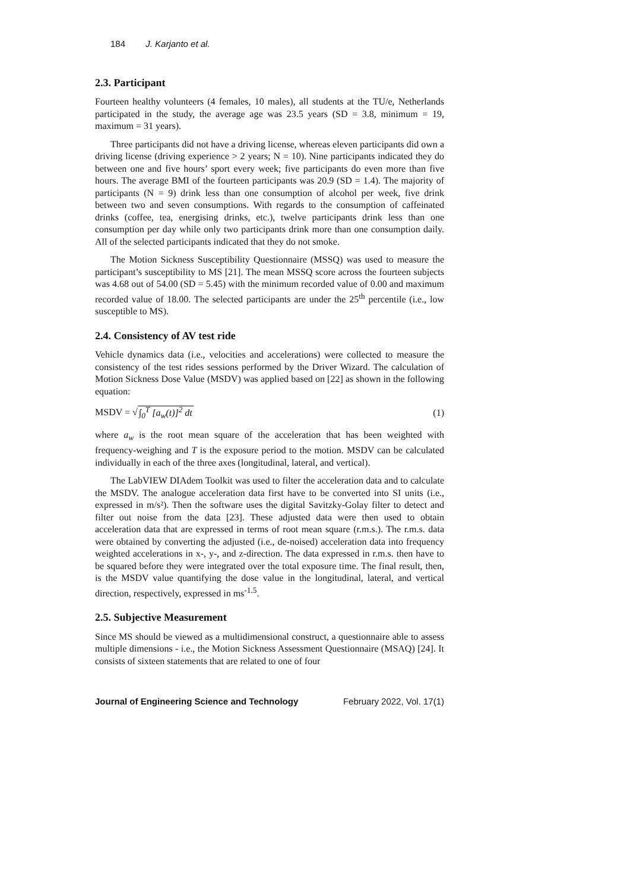184 J. Karjanto et al.
2.3. Participant
Fourteen healthy volunteers (4 females, 10 males), all students at the TU/e, Netherlands participated in the study, the average age was 23.5 years (SD = 3.8, minimum = 19, maximum = 31 years).
Three participants did not have a driving license, whereas eleven participants did own a driving license (driving experience > 2 years; N = 10). Nine participants indicated they do between one and five hours’ sport every week; five participants do even more than five hours. The average BMI of the fourteen participants was 20.9 (SD = 1.4). The majority of participants (N = 9) drink less than one consumption of alcohol per week, five drink between two and seven consumptions. With regards to the consumption of caffeinated drinks (coffee, tea, energising drinks, etc.), twelve participants drink less than one consumption per day while only two participants drink more than one consumption daily. All of the selected participants indicated that they do not smoke.
The Motion Sickness Susceptibility Questionnaire (MSSQ) was used to measure the participant’s susceptibility to MS [21]. The mean MSSQ score across the fourteen subjects was 4.68 out of 54.00 (SD = 5.45) with the minimum recorded value of 0.00 and maximum recorded value of 18.00. The selected participants are under the 25<sup>th</sup> percentile (i.e., low susceptible to MS).
2.4. Consistency of AV test ride
Vehicle dynamics data (i.e., velocities and accelerations) were collected to measure the consistency of the test rides sessions performed by the Driver Wizard. The calculation of Motion Sickness Dose Value (MSDV) was applied based on [22] as shown in the following equation:
MSDV = √∫<sub>0</sub><sup>T</sup> [a<sub>w</sub>(t)]<sup>2</sup> dt (1)
where a<sub>w</sub> is the root mean square of the acceleration that has been weighted with frequency-weighing and T is the exposure period to the motion. MSDV can be calculated individually in each of the three axes (longitudinal, lateral, and vertical).
The LabVIEW DIAdem Toolkit was used to filter the acceleration data and to calculate the MSDV. The analogue acceleration data first have to be converted into SI units (i.e., expressed in m/s²). Then the software uses the digital Savitzky-Golay filter to detect and filter out noise from the data [23]. These adjusted data were then used to obtain acceleration data that are expressed in terms of root mean square (r.m.s.). The r.m.s. data were obtained by converting the adjusted (i.e., de-noised) acceleration data into frequency weighted accelerations in x-, y-, and z-direction. The data expressed in r.m.s. then have to be squared before they were integrated over the total exposure time. The final result, then, is the MSDV value quantifying the dose value in the longitudinal, lateral, and vertical direction, respectively, expressed in ms<sup>-1.5</sup>.
2.5. Subjective Measurement
Since MS should be viewed as a multidimensional construct, a questionnaire able to assess multiple dimensions - i.e., the Motion Sickness Assessment Questionnaire (MSAQ) [24]. It consists of sixteen statements that are related to one of four
Journal of Engineering Science and Technology February 2022, Vol. 17(1)